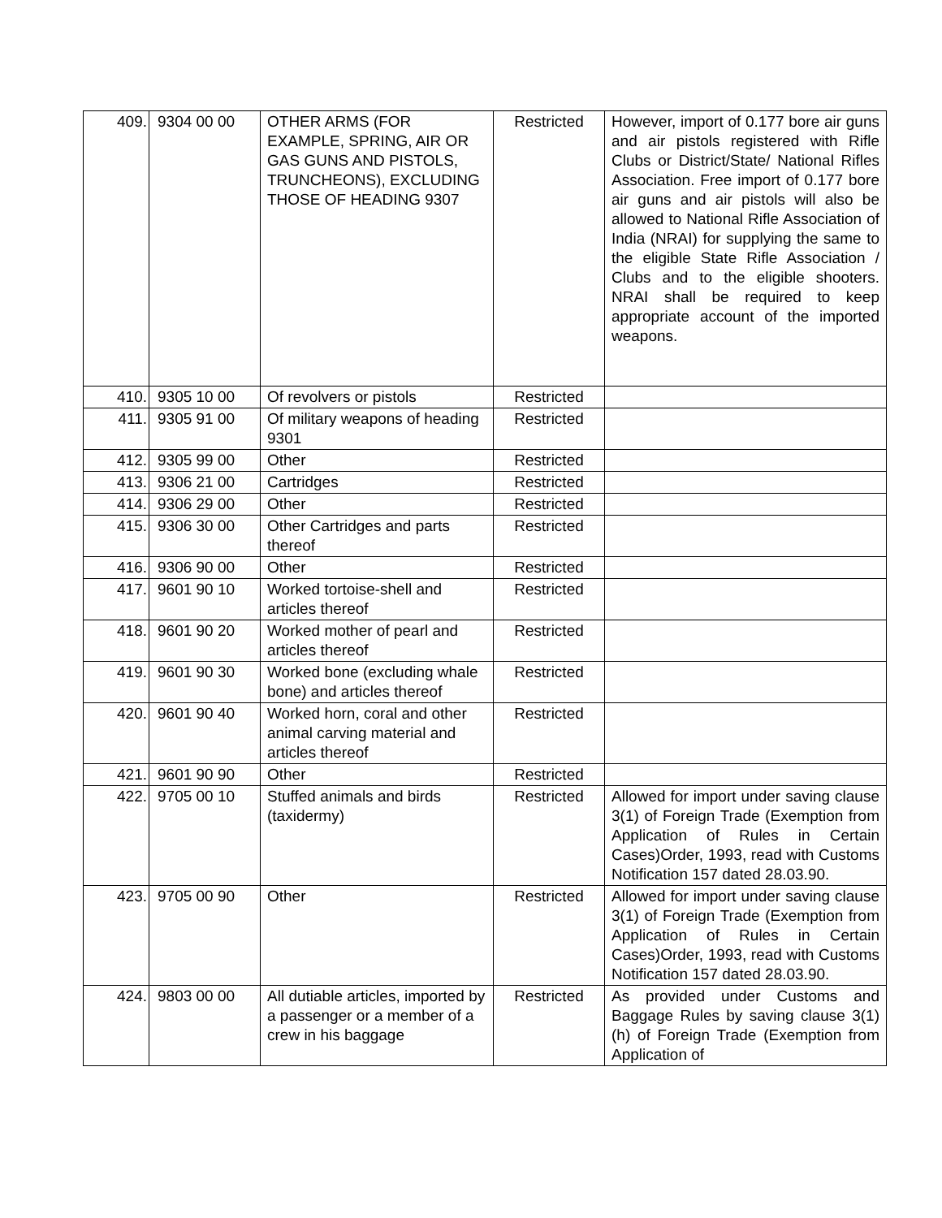| 409. | 9304 00 00 | OTHER ARMS (FOR EXAMPLE, SPRING, AIR OR GAS GUNS AND PISTOLS, TRUNCHEONS), EXCLUDING THOSE OF HEADING 9307 | Restricted | However, import of 0.177 bore air guns and air pistols registered with Rifle Clubs or District/State/ National Rifles Association. Free import of 0.177 bore air guns and air pistols will also be allowed to National Rifle Association of India (NRAI) for supplying the same to the eligible State Rifle Association / Clubs and to the eligible shooters. NRAI shall be required to keep appropriate account of the imported weapons. |
| 410. | 9305 10 00 | Of revolvers or pistols | Restricted | |
| 411. | 9305 91 00 | Of military weapons of heading 9301 | Restricted | |
| 412. | 9305 99 00 | Other | Restricted | |
| 413. | 9306 21 00 | Cartridges | Restricted | |
| 414. | 9306 29 00 | Other | Restricted | |
| 415. | 9306 30 00 | Other Cartridges and parts thereof | Restricted | |
| 416. | 9306 90 00 | Other | Restricted | |
| 417. | 9601 90 10 | Worked tortoise-shell and articles thereof | Restricted | |
| 418. | 9601 90 20 | Worked mother of pearl and articles thereof | Restricted | |
| 419. | 9601 90 30 | Worked bone (excluding whale bone) and articles thereof | Restricted | |
| 420. | 9601 90 40 | Worked horn, coral and other animal carving material and articles thereof | Restricted | |
| 421. | 9601 90 90 | Other | Restricted | |
| 422. | 9705 00 10 | Stuffed animals and birds (taxidermy) | Restricted | Allowed for import under saving clause 3(1) of Foreign Trade (Exemption from Application of Rules in Certain Cases)Order, 1993, read with Customs Notification 157 dated 28.03.90. |
| 423. | 9705 00 90 | Other | Restricted | Allowed for import under saving clause 3(1) of Foreign Trade (Exemption from Application of Rules in Certain Cases)Order, 1993, read with Customs Notification 157 dated 28.03.90. |
| 424. | 9803 00 00 | All dutiable articles, imported by a passenger or a member of a crew in his baggage | Restricted | As provided under Customs and Baggage Rules by saving clause 3(1)(h) of Foreign Trade (Exemption from Application of |